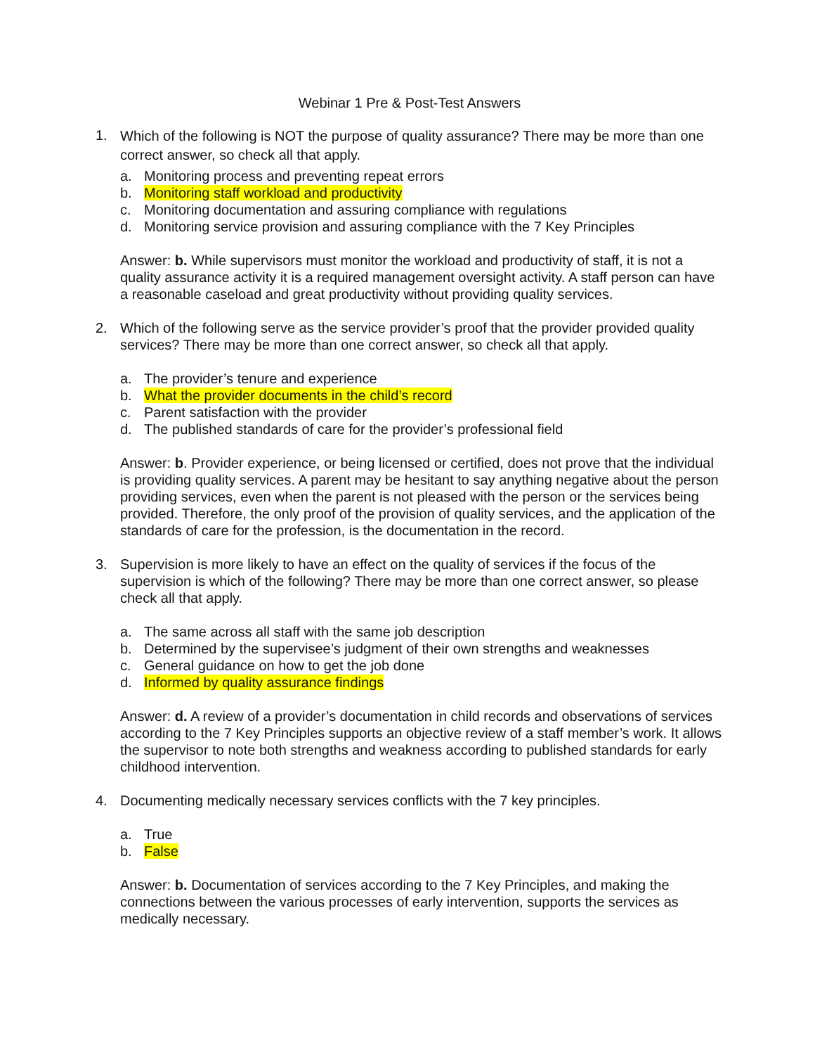Webinar 1 Pre & Post-Test Answers
1.
Which of the following is NOT the purpose of quality assurance? There may be more than one correct answer, so check all that apply.
a. Monitoring process and preventing repeat errors
b. Monitoring staff workload and productivity
c. Monitoring documentation and assuring compliance with regulations
d. Monitoring service provision and assuring compliance with the 7 Key Principles
Answer: b. While supervisors must monitor the workload and productivity of staff, it is not a quality assurance activity it is a required management oversight activity. A staff person can have a reasonable caseload and great productivity without providing quality services.
2. Which of the following serve as the service provider’s proof that the provider provided quality services? There may be more than one correct answer, so check all that apply.
a. The provider’s tenure and experience
b. What the provider documents in the child’s record
c. Parent satisfaction with the provider
d. The published standards of care for the provider’s professional field
Answer: b. Provider experience, or being licensed or certified, does not prove that the individual is providing quality services. A parent may be hesitant to say anything negative about the person providing services, even when the parent is not pleased with the person or the services being provided. Therefore, the only proof of the provision of quality services, and the application of the standards of care for the profession, is the documentation in the record.
3. Supervision is more likely to have an effect on the quality of services if the focus of the supervision is which of the following? There may be more than one correct answer, so please check all that apply.
a. The same across all staff with the same job description
b. Determined by the supervisee’s judgment of their own strengths and weaknesses
c. General guidance on how to get the job done
d. Informed by quality assurance findings
Answer: d. A review of a provider’s documentation in child records and observations of services according to the 7 Key Principles supports an objective review of a staff member’s work. It allows the supervisor to note both strengths and weakness according to published standards for early childhood intervention.
4. Documenting medically necessary services conflicts with the 7 key principles.
a. True
b. False
Answer: b. Documentation of services according to the 7 Key Principles, and making the connections between the various processes of early intervention, supports the services as medically necessary.